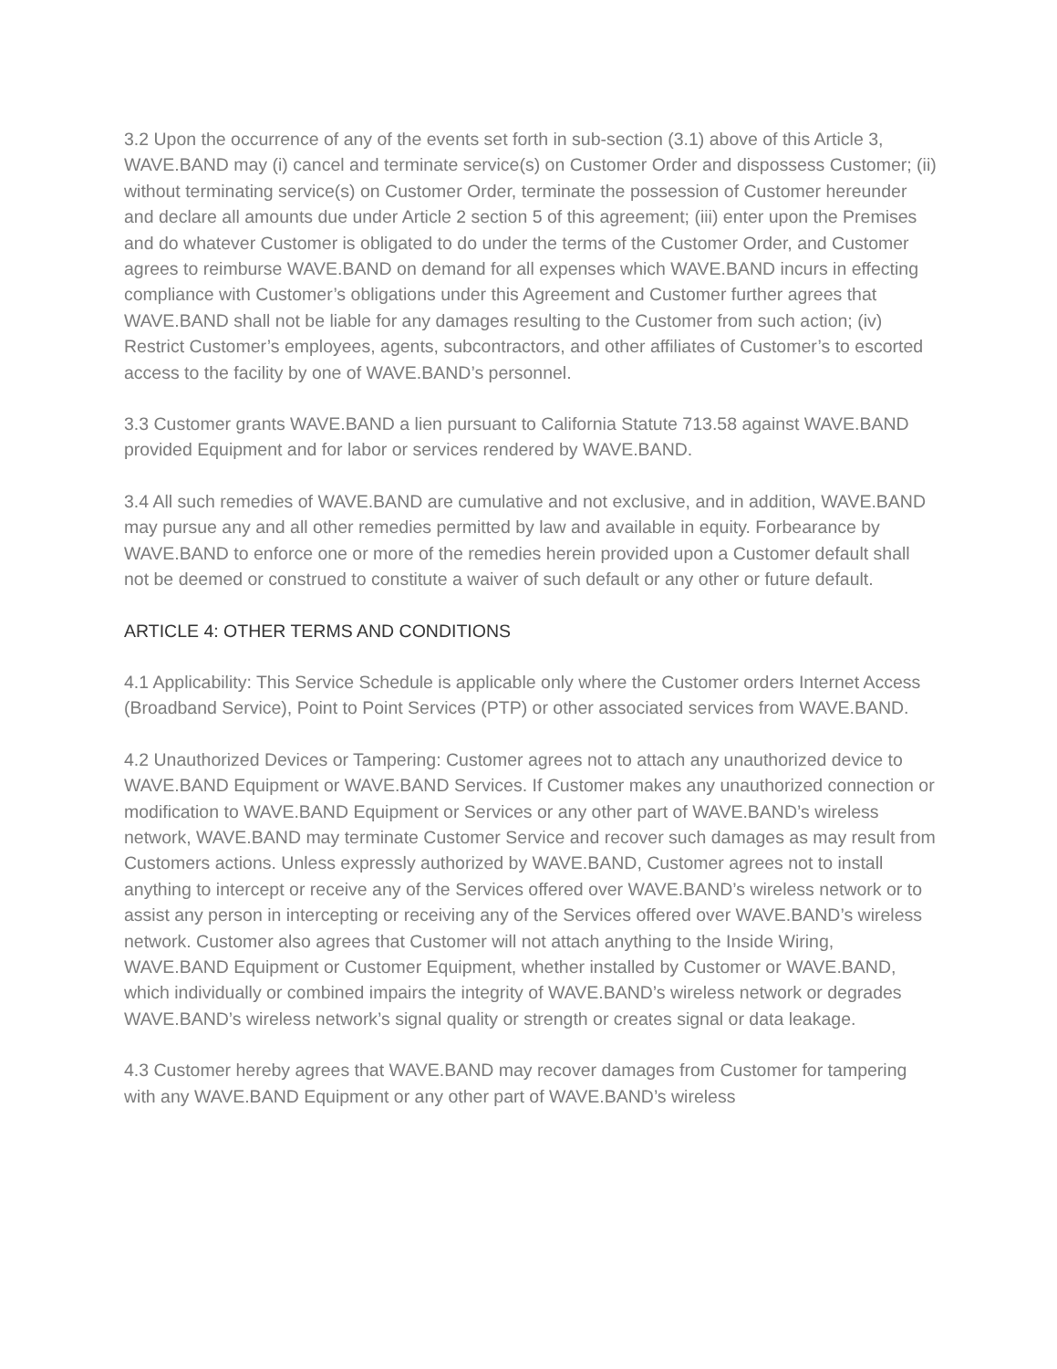3.2 Upon the occurrence of any of the events set forth in sub-section (3.1) above of this Article 3, WAVE.BAND may (i) cancel and terminate service(s) on Customer Order and dispossess Customer; (ii) without terminating service(s) on Customer Order, terminate the possession of Customer hereunder and declare all amounts due under Article 2 section 5 of this agreement; (iii) enter upon the Premises and do whatever Customer is obligated to do under the terms of the Customer Order, and Customer agrees to reimburse WAVE.BAND on demand for all expenses which WAVE.BAND incurs in effecting compliance with Customer’s obligations under this Agreement and Customer further agrees that WAVE.BAND shall not be liable for any damages resulting to the Customer from such action; (iv) Restrict Customer’s employees, agents, subcontractors, and other affiliates of Customer’s to escorted access to the facility by one of WAVE.BAND’s personnel.
3.3 Customer grants WAVE.BAND a lien pursuant to California Statute 713.58 against WAVE.BAND provided Equipment and for labor or services rendered by WAVE.BAND.
3.4 All such remedies of WAVE.BAND are cumulative and not exclusive, and in addition, WAVE.BAND may pursue any and all other remedies permitted by law and available in equity. Forbearance by WAVE.BAND to enforce one or more of the remedies herein provided upon a Customer default shall not be deemed or construed to constitute a waiver of such default or any other or future default.
ARTICLE 4: OTHER TERMS AND CONDITIONS
4.1 Applicability: This Service Schedule is applicable only where the Customer orders Internet Access (Broadband Service), Point to Point Services (PTP) or other associated services from WAVE.BAND.
4.2 Unauthorized Devices or Tampering: Customer agrees not to attach any unauthorized device to WAVE.BAND Equipment or WAVE.BAND Services. If Customer makes any unauthorized connection or modification to WAVE.BAND Equipment or Services or any other part of WAVE.BAND’s wireless network, WAVE.BAND may terminate Customer Service and recover such damages as may result from Customers actions. Unless expressly authorized by WAVE.BAND, Customer agrees not to install anything to intercept or receive any of the Services offered over WAVE.BAND’s wireless network or to assist any person in intercepting or receiving any of the Services offered over WAVE.BAND’s wireless network. Customer also agrees that Customer will not attach anything to the Inside Wiring, WAVE.BAND Equipment or Customer Equipment, whether installed by Customer or WAVE.BAND, which individually or combined impairs the integrity of WAVE.BAND’s wireless network or degrades WAVE.BAND’s wireless network’s signal quality or strength or creates signal or data leakage.
4.3 Customer hereby agrees that WAVE.BAND may recover damages from Customer for tampering with any WAVE.BAND Equipment or any other part of WAVE.BAND’s wireless